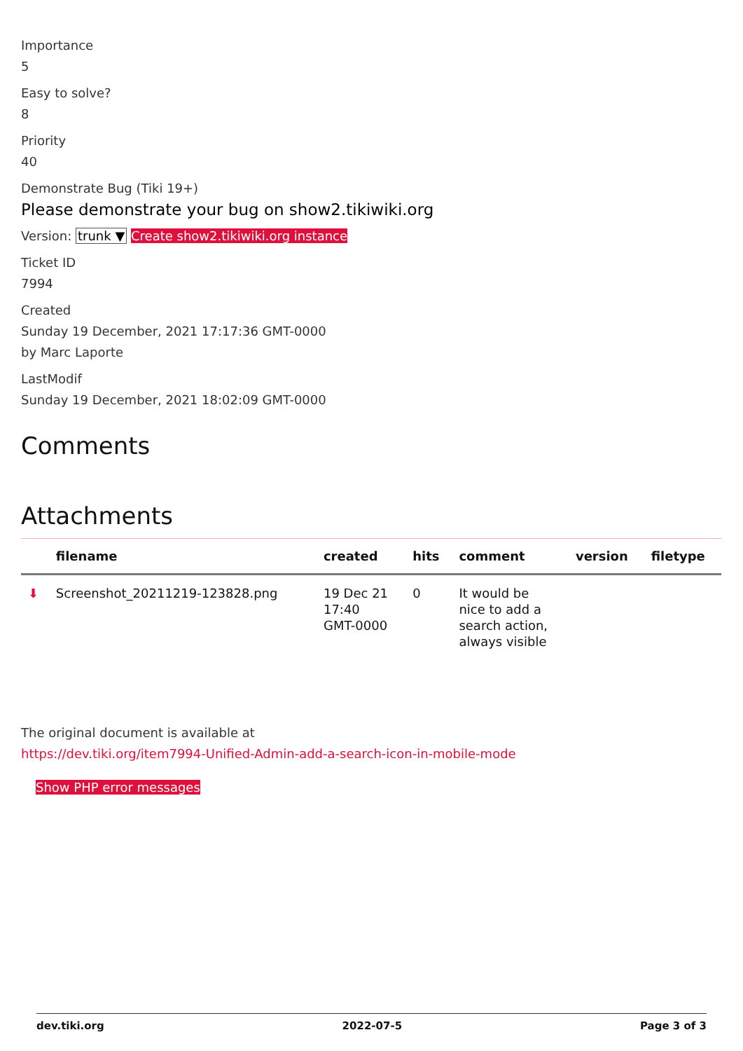Importance
5
Easy to solve?
8
Priority
40
Demonstrate Bug (Tiki 19+)
Please demonstrate your bug on show2.tikiwiki.org
Version: trunk ▼ Create show2.tikiwiki.org instance
Ticket ID
7994
Created
Sunday 19 December, 2021 17:17:36 GMT-0000
by Marc Laporte
LastModif
Sunday 19 December, 2021 18:02:09 GMT-0000
Comments
Attachments
| | filename | created | hits | comment | version | filetype |
| --- | --- | --- | --- | --- | --- | --- |
| ⬇ | Screenshot_20211219-123828.png | 19 Dec 21 17:40 GMT-0000 | 0 | It would be nice to add a search action, always visible | | |
The original document is available at
https://dev.tiki.org/item7994-Unified-Admin-add-a-search-icon-in-mobile-mode
Show PHP error messages
dev.tiki.org 2022-07-5 Page 3 of 3